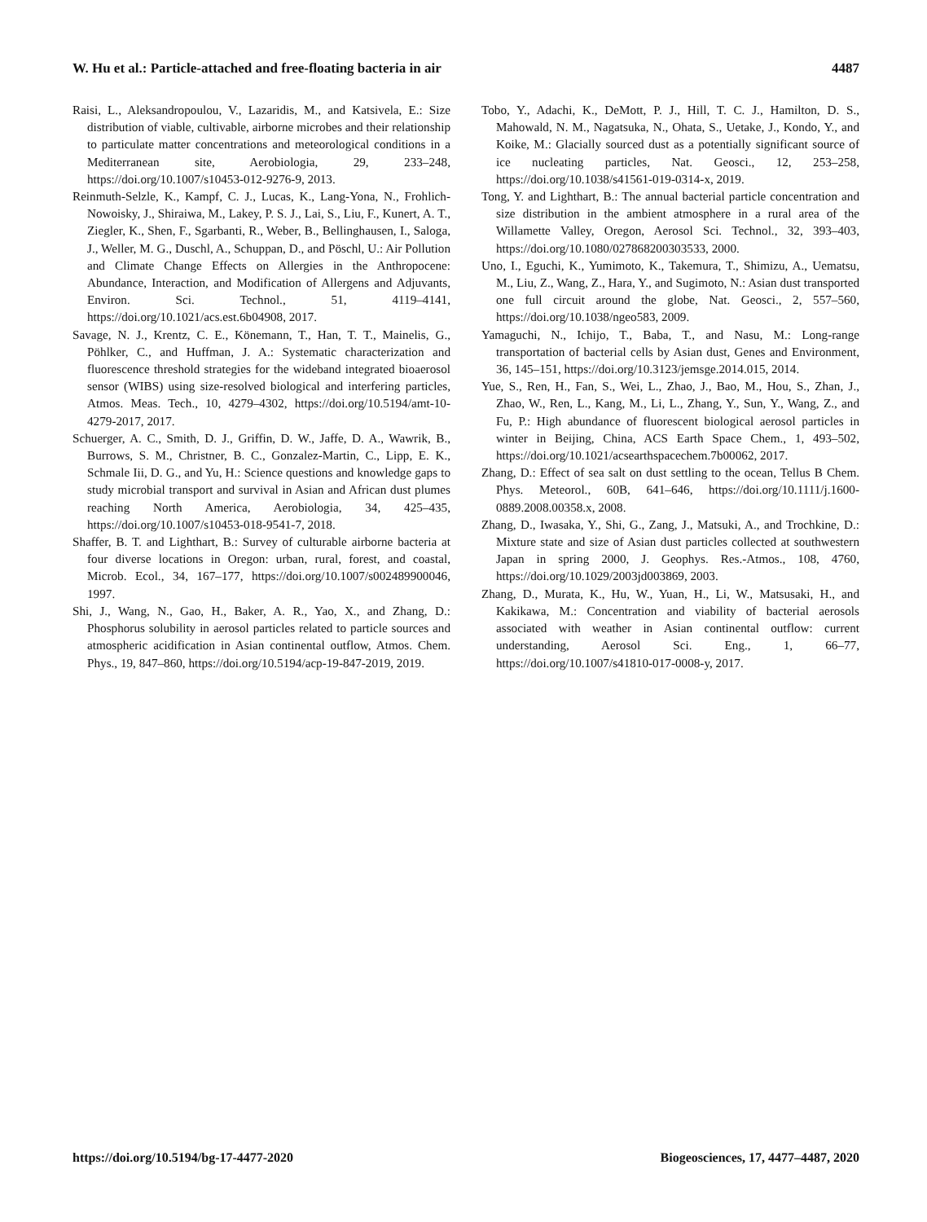W. Hu et al.: Particle-attached and free-floating bacteria in air 4487
Raisi, L., Aleksandropoulou, V., Lazaridis, M., and Katsivela, E.: Size distribution of viable, cultivable, airborne microbes and their relationship to particulate matter concentrations and meteorological conditions in a Mediterranean site, Aerobiologia, 29, 233–248, https://doi.org/10.1007/s10453-012-9276-9, 2013.
Reinmuth-Selzle, K., Kampf, C. J., Lucas, K., Lang-Yona, N., Frohlich-Nowoisky, J., Shiraiwa, M., Lakey, P. S. J., Lai, S., Liu, F., Kunert, A. T., Ziegler, K., Shen, F., Sgarbanti, R., Weber, B., Bellinghausen, I., Saloga, J., Weller, M. G., Duschl, A., Schuppan, D., and Pöschl, U.: Air Pollution and Climate Change Effects on Allergies in the Anthropocene: Abundance, Interaction, and Modification of Allergens and Adjuvants, Environ. Sci. Technol., 51, 4119–4141, https://doi.org/10.1021/acs.est.6b04908, 2017.
Savage, N. J., Krentz, C. E., Könemann, T., Han, T. T., Mainelis, G., Pöhlker, C., and Huffman, J. A.: Systematic characterization and fluorescence threshold strategies for the wideband integrated bioaerosol sensor (WIBS) using size-resolved biological and interfering particles, Atmos. Meas. Tech., 10, 4279–4302, https://doi.org/10.5194/amt-10-4279-2017, 2017.
Schuerger, A. C., Smith, D. J., Griffin, D. W., Jaffe, D. A., Wawrik, B., Burrows, S. M., Christner, B. C., Gonzalez-Martin, C., Lipp, E. K., Schmale Iii, D. G., and Yu, H.: Science questions and knowledge gaps to study microbial transport and survival in Asian and African dust plumes reaching North America, Aerobiologia, 34, 425–435, https://doi.org/10.1007/s10453-018-9541-7, 2018.
Shaffer, B. T. and Lighthart, B.: Survey of culturable airborne bacteria at four diverse locations in Oregon: urban, rural, forest, and coastal, Microb. Ecol., 34, 167–177, https://doi.org/10.1007/s002489900046, 1997.
Shi, J., Wang, N., Gao, H., Baker, A. R., Yao, X., and Zhang, D.: Phosphorus solubility in aerosol particles related to particle sources and atmospheric acidification in Asian continental outflow, Atmos. Chem. Phys., 19, 847–860, https://doi.org/10.5194/acp-19-847-2019, 2019.
Tobo, Y., Adachi, K., DeMott, P. J., Hill, T. C. J., Hamilton, D. S., Mahowald, N. M., Nagatsuka, N., Ohata, S., Uetake, J., Kondo, Y., and Koike, M.: Glacially sourced dust as a potentially significant source of ice nucleating particles, Nat. Geosci., 12, 253–258, https://doi.org/10.1038/s41561-019-0314-x, 2019.
Tong, Y. and Lighthart, B.: The annual bacterial particle concentration and size distribution in the ambient atmosphere in a rural area of the Willamette Valley, Oregon, Aerosol Sci. Technol., 32, 393–403, https://doi.org/10.1080/027868200303533, 2000.
Uno, I., Eguchi, K., Yumimoto, K., Takemura, T., Shimizu, A., Uematsu, M., Liu, Z., Wang, Z., Hara, Y., and Sugimoto, N.: Asian dust transported one full circuit around the globe, Nat. Geosci., 2, 557–560, https://doi.org/10.1038/ngeo583, 2009.
Yamaguchi, N., Ichijo, T., Baba, T., and Nasu, M.: Long-range transportation of bacterial cells by Asian dust, Genes and Environment, 36, 145–151, https://doi.org/10.3123/jemsge.2014.015, 2014.
Yue, S., Ren, H., Fan, S., Wei, L., Zhao, J., Bao, M., Hou, S., Zhan, J., Zhao, W., Ren, L., Kang, M., Li, L., Zhang, Y., Sun, Y., Wang, Z., and Fu, P.: High abundance of fluorescent biological aerosol particles in winter in Beijing, China, ACS Earth Space Chem., 1, 493–502, https://doi.org/10.1021/acsearthspacechem.7b00062, 2017.
Zhang, D.: Effect of sea salt on dust settling to the ocean, Tellus B Chem. Phys. Meteorol., 60B, 641–646, https://doi.org/10.1111/j.1600-0889.2008.00358.x, 2008.
Zhang, D., Iwasaka, Y., Shi, G., Zang, J., Matsuki, A., and Trochkine, D.: Mixture state and size of Asian dust particles collected at southwestern Japan in spring 2000, J. Geophys. Res.-Atmos., 108, 4760, https://doi.org/10.1029/2003jd003869, 2003.
Zhang, D., Murata, K., Hu, W., Yuan, H., Li, W., Matsusaki, H., and Kakikawa, M.: Concentration and viability of bacterial aerosols associated with weather in Asian continental outflow: current understanding, Aerosol Sci. Eng., 1, 66–77, https://doi.org/10.1007/s41810-017-0008-y, 2017.
https://doi.org/10.5194/bg-17-4477-2020 Biogeosciences, 17, 4477–4487, 2020